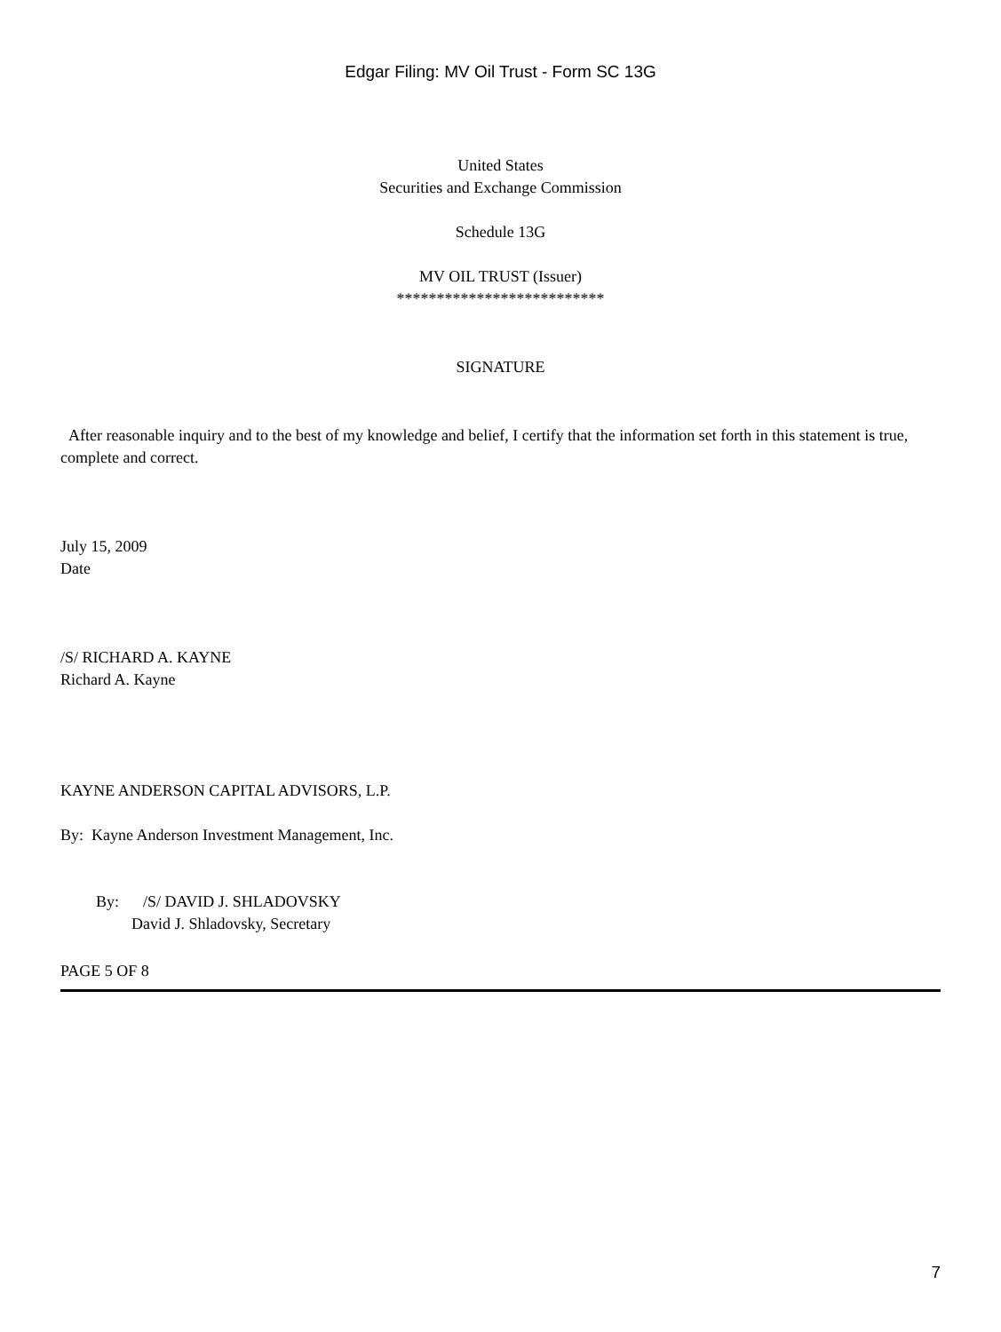Edgar Filing: MV Oil Trust - Form SC 13G
United States
Securities and Exchange Commission
Schedule 13G
MV OIL TRUST (Issuer)
**************************
SIGNATURE
After reasonable inquiry and to the best of my knowledge and belief, I certify that the information set forth in this statement is true, complete and correct.
July 15, 2009
Date
/S/ RICHARD A. KAYNE
Richard A. Kayne
KAYNE ANDERSON CAPITAL ADVISORS, L.P.
By: Kayne Anderson Investment Management, Inc.
By: /S/ DAVID J. SHLADOVSKY
David J. Shladovsky, Secretary
PAGE 5 OF 8
7